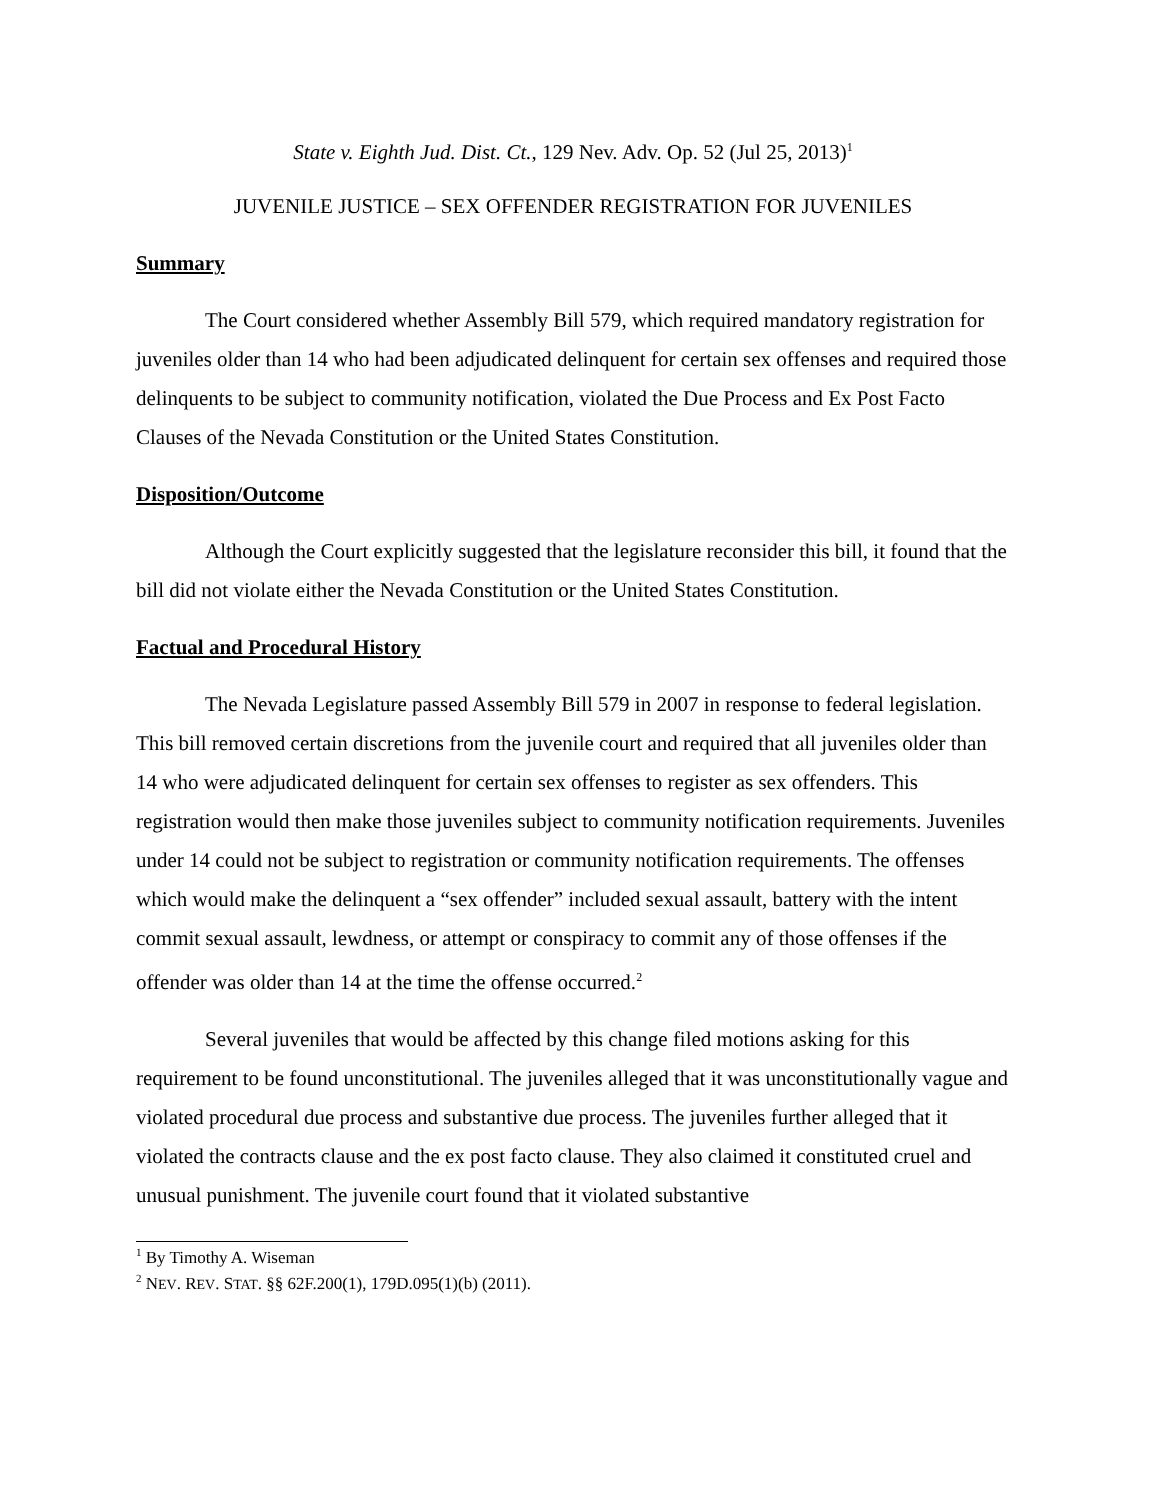State v. Eighth Jud. Dist. Ct., 129 Nev. Adv. Op. 52 (Jul 25, 2013)<sup>1</sup>
JUVENILE JUSTICE – SEX OFFENDER REGISTRATION FOR JUVENILES
Summary
The Court considered whether Assembly Bill 579, which required mandatory registration for juveniles older than 14 who had been adjudicated delinquent for certain sex offenses and required those delinquents to be subject to community notification, violated the Due Process and Ex Post Facto Clauses of the Nevada Constitution or the United States Constitution.
Disposition/Outcome
Although the Court explicitly suggested that the legislature reconsider this bill, it found that the bill did not violate either the Nevada Constitution or the United States Constitution.
Factual and Procedural History
The Nevada Legislature passed Assembly Bill 579 in 2007 in response to federal legislation. This bill removed certain discretions from the juvenile court and required that all juveniles older than 14 who were adjudicated delinquent for certain sex offenses to register as sex offenders. This registration would then make those juveniles subject to community notification requirements. Juveniles under 14 could not be subject to registration or community notification requirements. The offenses which would make the delinquent a “sex offender” included sexual assault, battery with the intent commit sexual assault, lewdness, or attempt or conspiracy to commit any of those offenses if the offender was older than 14 at the time the offense occurred.<sup>2</sup>
Several juveniles that would be affected by this change filed motions asking for this requirement to be found unconstitutional. The juveniles alleged that it was unconstitutionally vague and violated procedural due process and substantive due process. The juveniles further alleged that it violated the contracts clause and the ex post facto clause. They also claimed it constituted cruel and unusual punishment. The juvenile court found that it violated substantive
<sup>1</sup> By Timothy A. Wiseman
<sup>2</sup> NEV. REV. STAT. §§ 62F.200(1), 179D.095(1)(b) (2011).